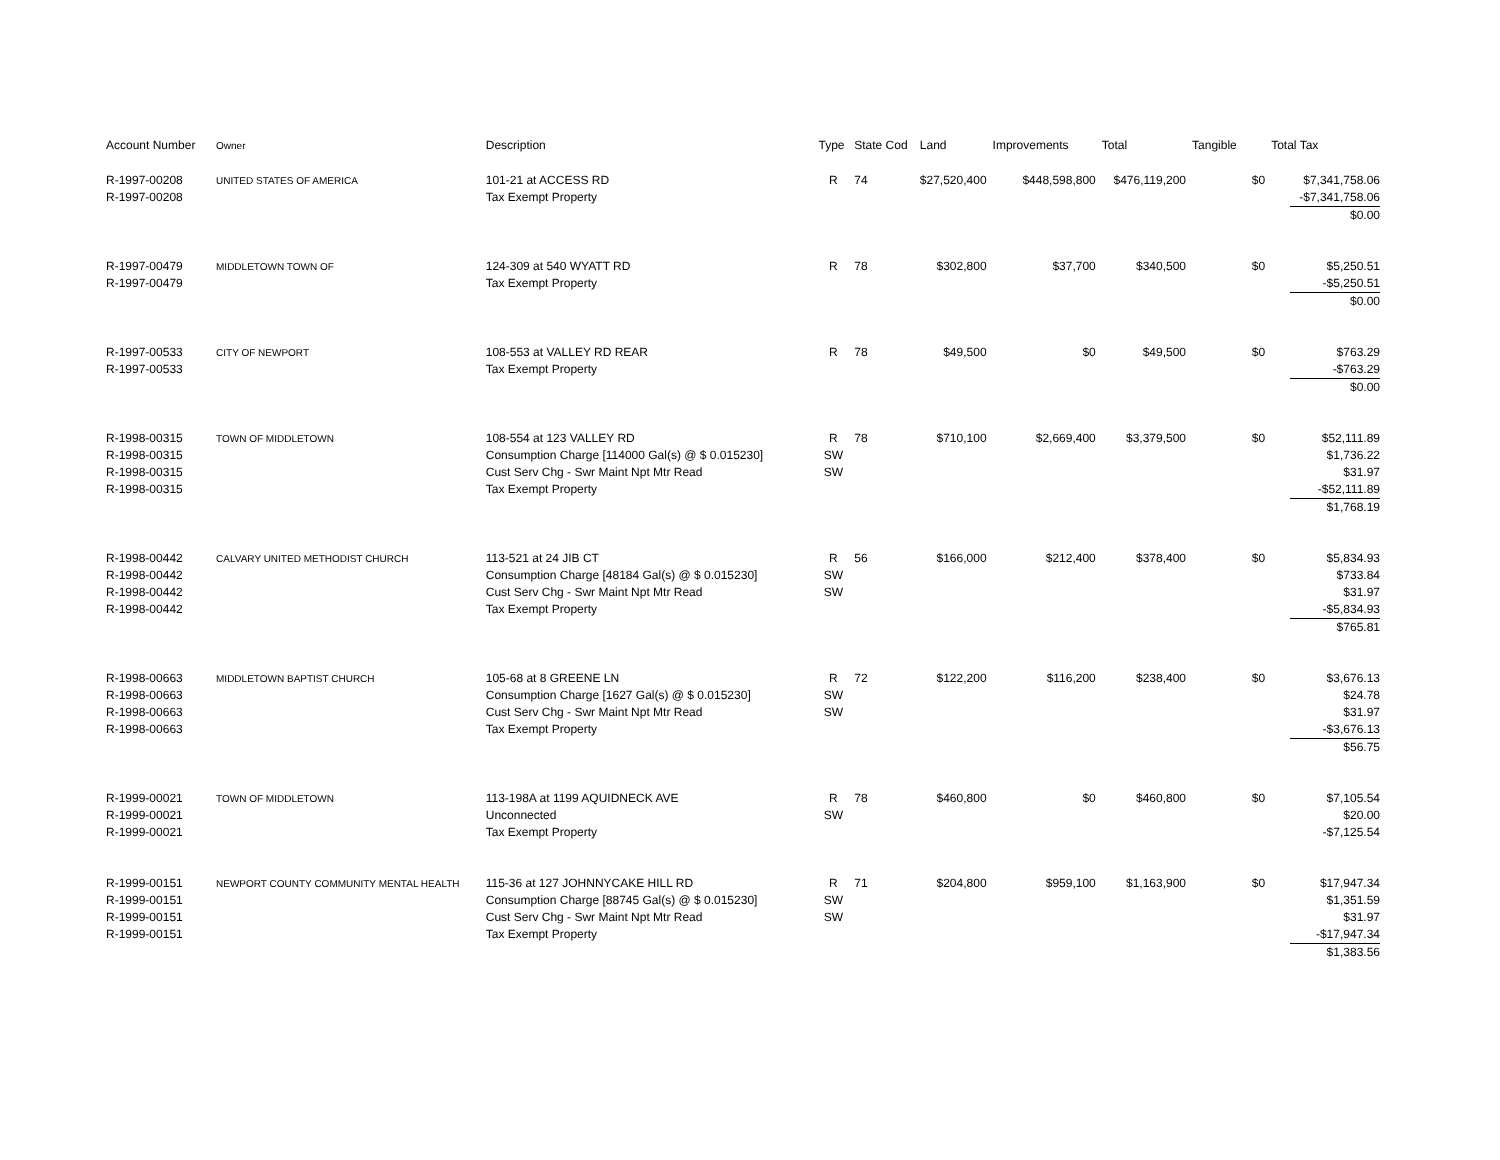| Account Number | Owner | Description | Type | State Cod | Land | Improvements | Total | Tangible | Total Tax |
| --- | --- | --- | --- | --- | --- | --- | --- | --- | --- |
| R-1997-00208 R-1997-00208 | UNITED STATES OF AMERICA | 101-21 at ACCESS RD Tax Exempt Property | R | 74 | $27,520,400 | $448,598,800 | $476,119,200 | $0 | $7,341,758.06 -$7,341,758.06 $0.00 |
| R-1997-00479 R-1997-00479 | MIDDLETOWN TOWN OF | 124-309 at 540 WYATT RD Tax Exempt Property | R | 78 | $302,800 | $37,700 | $340,500 | $0 | $5,250.51 -$5,250.51 $0.00 |
| R-1997-00533 R-1997-00533 | CITY OF NEWPORT | 108-553 at VALLEY RD REAR Tax Exempt Property | R | 78 | $49,500 | $0 | $49,500 | $0 | $763.29 -$763.29 $0.00 |
| R-1998-00315 R-1998-00315 R-1998-00315 R-1998-00315 | TOWN OF MIDDLETOWN | 108-554 at 123 VALLEY RD Consumption Charge [114000 Gal(s) @ $ 0.015230] Cust Serv Chg - Swr Maint Npt Mtr Read Tax Exempt Property | R SW SW | 78 | $710,100 | $2,669,400 | $3,379,500 | $0 | $52,111.89 $1,736.22 $31.97 -$52,111.89 $1,768.19 |
| R-1998-00442 R-1998-00442 R-1998-00442 R-1998-00442 | CALVARY UNITED METHODIST CHURCH | 113-521 at 24 JIB CT Consumption Charge [48184 Gal(s) @ $ 0.015230] Cust Serv Chg - Swr Maint Npt Mtr Read Tax Exempt Property | R SW SW | 56 | $166,000 | $212,400 | $378,400 | $0 | $5,834.93 $733.84 $31.97 -$5,834.93 $765.81 |
| R-1998-00663 R-1998-00663 R-1998-00663 R-1998-00663 | MIDDLETOWN BAPTIST CHURCH | 105-68 at 8 GREENE LN Consumption Charge [1627 Gal(s) @ $ 0.015230] Cust Serv Chg - Swr Maint Npt Mtr Read Tax Exempt Property | R SW SW | 72 | $122,200 | $116,200 | $238,400 | $0 | $3,676.13 $24.78 $31.97 -$3,676.13 $56.75 |
| R-1999-00021 R-1999-00021 R-1999-00021 | TOWN OF MIDDLETOWN | 113-198A at 1199 AQUIDNECK AVE Unconnected Tax Exempt Property | R SW | 78 | $460,800 | $0 | $460,800 | $0 | $7,105.54 $20.00 -$7,125.54 |
| R-1999-00151 R-1999-00151 R-1999-00151 R-1999-00151 | NEWPORT COUNTY COMMUNITY MENTAL HEALTH | 115-36 at 127 JOHNNYCAKE HILL RD Consumption Charge [88745 Gal(s) @ $ 0.015230] Cust Serv Chg - Swr Maint Npt Mtr Read Tax Exempt Property | R SW SW | 71 | $204,800 | $959,100 | $1,163,900 | $0 | $17,947.34 $1,351.59 $31.97 -$17,947.34 $1,383.56 |